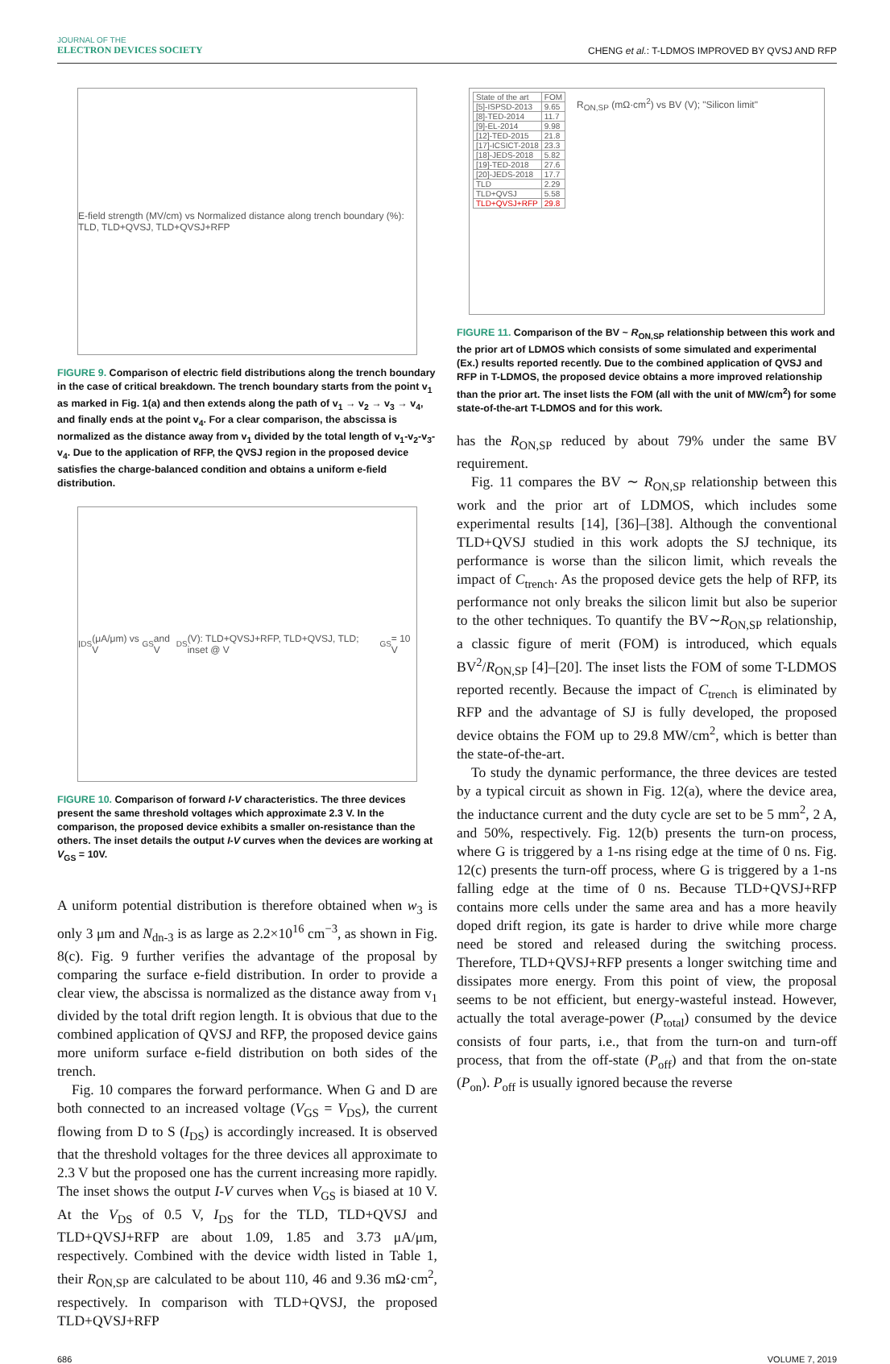JOURNAL OF THE
ELECTRON DEVICES SOCIETY
CHENG et al.: T-LDMOS IMPROVED BY QVSJ AND RFP
E-field strength (MV/cm) vs Normalized distance along trench boundary (%): TLD, TLD+QVSJ, TLD+QVSJ+RFP
FIGURE 9. Comparison of electric field distributions along the trench boundary in the case of critical breakdown. The trench boundary starts from the point v<sub>1</sub> as marked in Fig. 1(a) and then extends along the path of v<sub>1</sub> → v<sub>2</sub> → v<sub>3</sub> → v<sub>4</sub>, and finally ends at the point v<sub>4</sub>. For a clear comparison, the abscissa is normalized as the distance away from v<sub>1</sub> divided by the total length of v<sub>1</sub>-v<sub>2</sub>-v<sub>3</sub>-v<sub>4</sub>. Due to the application of RFP, the QVSJ region in the proposed device satisfies the charge-balanced condition and obtains a uniform e-field distribution.
I<sub>DS</sub> (μA/μm) vs V<sub>GS</sub> and V<sub>DS</sub> (V): TLD+QVSJ+RFP, TLD+QVSJ, TLD; inset @ V<sub>GS</sub> = 10 V
FIGURE 10. Comparison of forward I-V characteristics. The three devices present the same threshold voltages which approximate 2.3 V. In the comparison, the proposed device exhibits a smaller on-resistance than the others. The inset details the output I-V curves when the devices are working at V<sub>GS</sub> = 10V.
A uniform potential distribution is therefore obtained when w<sub>3</sub> is only 3 μm and N<sub>dn-3</sub> is as large as 2.2×10<sup>16</sup> cm<sup>−3</sup>, as shown in Fig. 8(c). Fig. 9 further verifies the advantage of the proposal by comparing the surface e-field distribution. In order to provide a clear view, the abscissa is normalized as the distance away from v<sub>1</sub> divided by the total drift region length. It is obvious that due to the combined application of QVSJ and RFP, the proposed device gains more uniform surface e-field distribution on both sides of the trench.
Fig. 10 compares the forward performance. When G and D are both connected to an increased voltage (V<sub>GS</sub> = V<sub>DS</sub>), the current flowing from D to S (I<sub>DS</sub>) is accordingly increased. It is observed that the threshold voltages for the three devices all approximate to 2.3 V but the proposed one has the current increasing more rapidly. The inset shows the output I-V curves when V<sub>GS</sub> is biased at 10 V. At the V<sub>DS</sub> of 0.5 V, I<sub>DS</sub> for the TLD, TLD+QVSJ and TLD+QVSJ+RFP are about 1.09, 1.85 and 3.73 μA/μm, respectively. Combined with the device width listed in Table 1, their R<sub>ON,SP</sub> are calculated to be about 110, 46 and 9.36 mΩ·cm<sup>2</sup>, respectively. In comparison with TLD+QVSJ, the proposed TLD+QVSJ+RFP
| State of the art | FOM |
| --- | --- |
| [5]-ISPSD-2013 | 9.65 |
| [8]-TED-2014 | 11.7 |
| [9]-EL-2014 | 9.98 |
| [12]-TED-2015 | 21.8 |
| [17]-ICSICT-2018 | 23.3 |
| [18]-JEDS-2018 | 5.82 |
| [19]-TED-2018 | 27.6 |
| [20]-JEDS-2018 | 17.7 |
| TLD | 2.29 |
| TLD+QVSJ | 5.58 |
| TLD+QVSJ+RFP | 29.8 |
R<sub>ON,SP</sub> (mΩ·cm<sup>2</sup>) vs BV (V); "Silicon limit"
FIGURE 11. Comparison of the BV ~ R<sub>ON,SP</sub> relationship between this work and the prior art of LDMOS which consists of some simulated and experimental (Ex.) results reported recently. Due to the combined application of QVSJ and RFP in T-LDMOS, the proposed device obtains a more improved relationship than the prior art. The inset lists the FOM (all with the unit of MW/cm<sup>2</sup>) for some state-of-the-art T-LDMOS and for this work.
has the R<sub>ON,SP</sub> reduced by about 79% under the same BV requirement.
Fig. 11 compares the BV ∼ R<sub>ON,SP</sub> relationship between this work and the prior art of LDMOS, which includes some experimental results [14], [36]–[38]. Although the conventional TLD+QVSJ studied in this work adopts the SJ technique, its performance is worse than the silicon limit, which reveals the impact of C<sub>trench</sub>. As the proposed device gets the help of RFP, its performance not only breaks the silicon limit but also be superior to the other techniques. To quantify the BV∼R<sub>ON,SP</sub> relationship, a classic figure of merit (FOM) is introduced, which equals BV<sup>2</sup>/R<sub>ON,SP</sub> [4]–[20]. The inset lists the FOM of some T-LDMOS reported recently. Because the impact of C<sub>trench</sub> is eliminated by RFP and the advantage of SJ is fully developed, the proposed device obtains the FOM up to 29.8 MW/cm<sup>2</sup>, which is better than the state-of-the-art.
To study the dynamic performance, the three devices are tested by a typical circuit as shown in Fig. 12(a), where the device area, the inductance current and the duty cycle are set to be 5 mm<sup>2</sup>, 2 A, and 50%, respectively. Fig. 12(b) presents the turn-on process, where G is triggered by a 1-ns rising edge at the time of 0 ns. Fig. 12(c) presents the turn-off process, where G is triggered by a 1-ns falling edge at the time of 0 ns. Because TLD+QVSJ+RFP contains more cells under the same area and has a more heavily doped drift region, its gate is harder to drive while more charge need be stored and released during the switching process. Therefore, TLD+QVSJ+RFP presents a longer switching time and dissipates more energy. From this point of view, the proposal seems to be not efficient, but energy-wasteful instead. However, actually the total average-power (P<sub>total</sub>) consumed by the device consists of four parts, i.e., that from the turn-on and turn-off process, that from the off-state (P<sub>off</sub>) and that from the on-state (P<sub>on</sub>). P<sub>off</sub> is usually ignored because the reverse
686 VOLUME 7, 2019